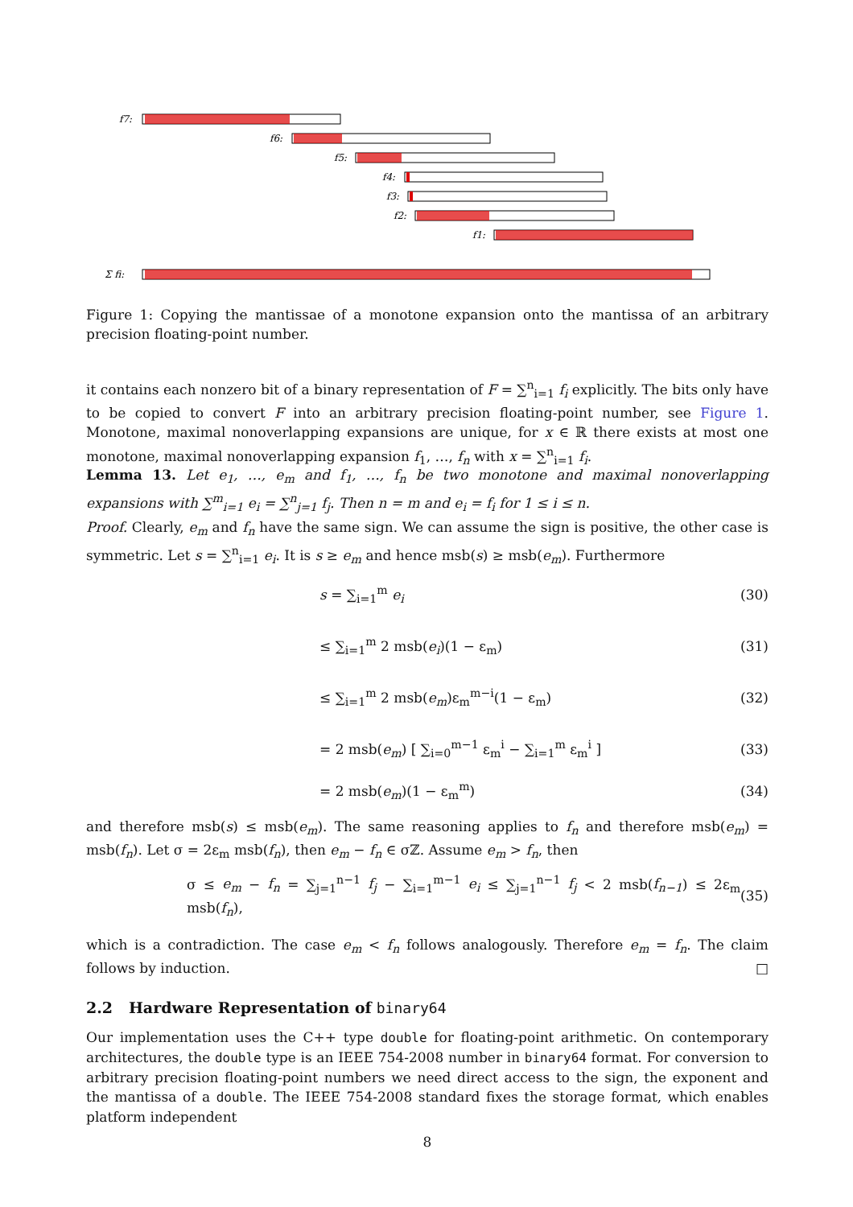f7:
f6:
f5:
f4:
f3:
f2:
f1:
Σ fi:
Figure 1: Copying the mantissae of a monotone expansion onto the mantissa of an arbitrary precision floating-point number.
it contains each nonzero bit of a binary representation of F = ∑<sup>n</sup><sub>i=1</sub> f<sub>i</sub> explicitly. The bits only have to be copied to convert F into an arbitrary precision floating-point number, see Figure 1. Monotone, maximal nonoverlapping expansions are unique, for x ∈ ℝ there exists at most one monotone, maximal nonoverlapping expansion f<sub>1</sub>, …, f<sub>n</sub> with x = ∑<sup>n</sup><sub>i=1</sub> f<sub>i</sub>.
Lemma 13. Let e<sub>1</sub>, …, e<sub>m</sub> and f<sub>1</sub>, …, f<sub>n</sub> be two monotone and maximal nonoverlapping expansions with ∑<sup>m</sup><sub>i=1</sub> e<sub>i</sub> = ∑<sup>n</sup><sub>j=1</sub> f<sub>j</sub>. Then n = m and e<sub>i</sub> = f<sub>i</sub> for 1 ≤ i ≤ n.
Proof. Clearly, e<sub>m</sub> and f<sub>n</sub> have the same sign. We can assume the sign is positive, the other case is symmetric. Let s = ∑<sup>n</sup><sub>i=1</sub> e<sub>i</sub>. It is s ≥ e<sub>m</sub> and hence msb(s) ≥ msb(e<sub>m</sub>). Furthermore
s = ∑<sub>i=1</sub><sup>m</sup> e<sub>i</sub> (30)
≤ ∑<sub>i=1</sub><sup>m</sup> 2 msb(e<sub>i</sub>)(1 − ε<sub>m</sub>) (31)
≤ ∑<sub>i=1</sub><sup>m</sup> 2 msb(e<sub>m</sub>)ε<sub>m</sub><sup>m−i</sup>(1 − ε<sub>m</sub>) (32)
= 2 msb(e<sub>m</sub>) [ ∑<sub>i=0</sub><sup>m−1</sup> ε<sub>m</sub><sup>i</sup> − ∑<sub>i=1</sub><sup>m</sup> ε<sub>m</sub><sup>i</sup> ] (33)
= 2 msb(e<sub>m</sub>)(1 − ε<sub>m</sub><sup>m</sup>) (34)
and therefore msb(s) ≤ msb(e<sub>m</sub>). The same reasoning applies to f<sub>n</sub> and therefore msb(e<sub>m</sub>) = msb(f<sub>n</sub>). Let σ = 2ε<sub>m</sub> msb(f<sub>n</sub>), then e<sub>m</sub> − f<sub>n</sub> ∈ σℤ. Assume e<sub>m</sub> > f<sub>n</sub>, then
σ ≤ e<sub>m</sub> − f<sub>n</sub> = ∑<sub>j=1</sub><sup>n−1</sup> f<sub>j</sub> − ∑<sub>i=1</sub><sup>m−1</sup> e<sub>i</sub> ≤ ∑<sub>j=1</sub><sup>n−1</sup> f<sub>j</sub> < 2 msb(f<sub>n−1</sub>) ≤ 2ε<sub>m</sub> msb(f<sub>n</sub>), (35)
which is a contradiction. The case e<sub>m</sub> < f<sub>n</sub> follows analogously. Therefore e<sub>m</sub> = f<sub>n</sub>. The claim follows by induction. □
2.2 Hardware Representation of binary64
Our implementation uses the C++ type double for floating-point arithmetic. On contemporary architectures, the double type is an IEEE 754-2008 number in binary64 format. For conversion to arbitrary precision floating-point numbers we need direct access to the sign, the exponent and the mantissa of a double. The IEEE 754-2008 standard fixes the storage format, which enables platform independent
8